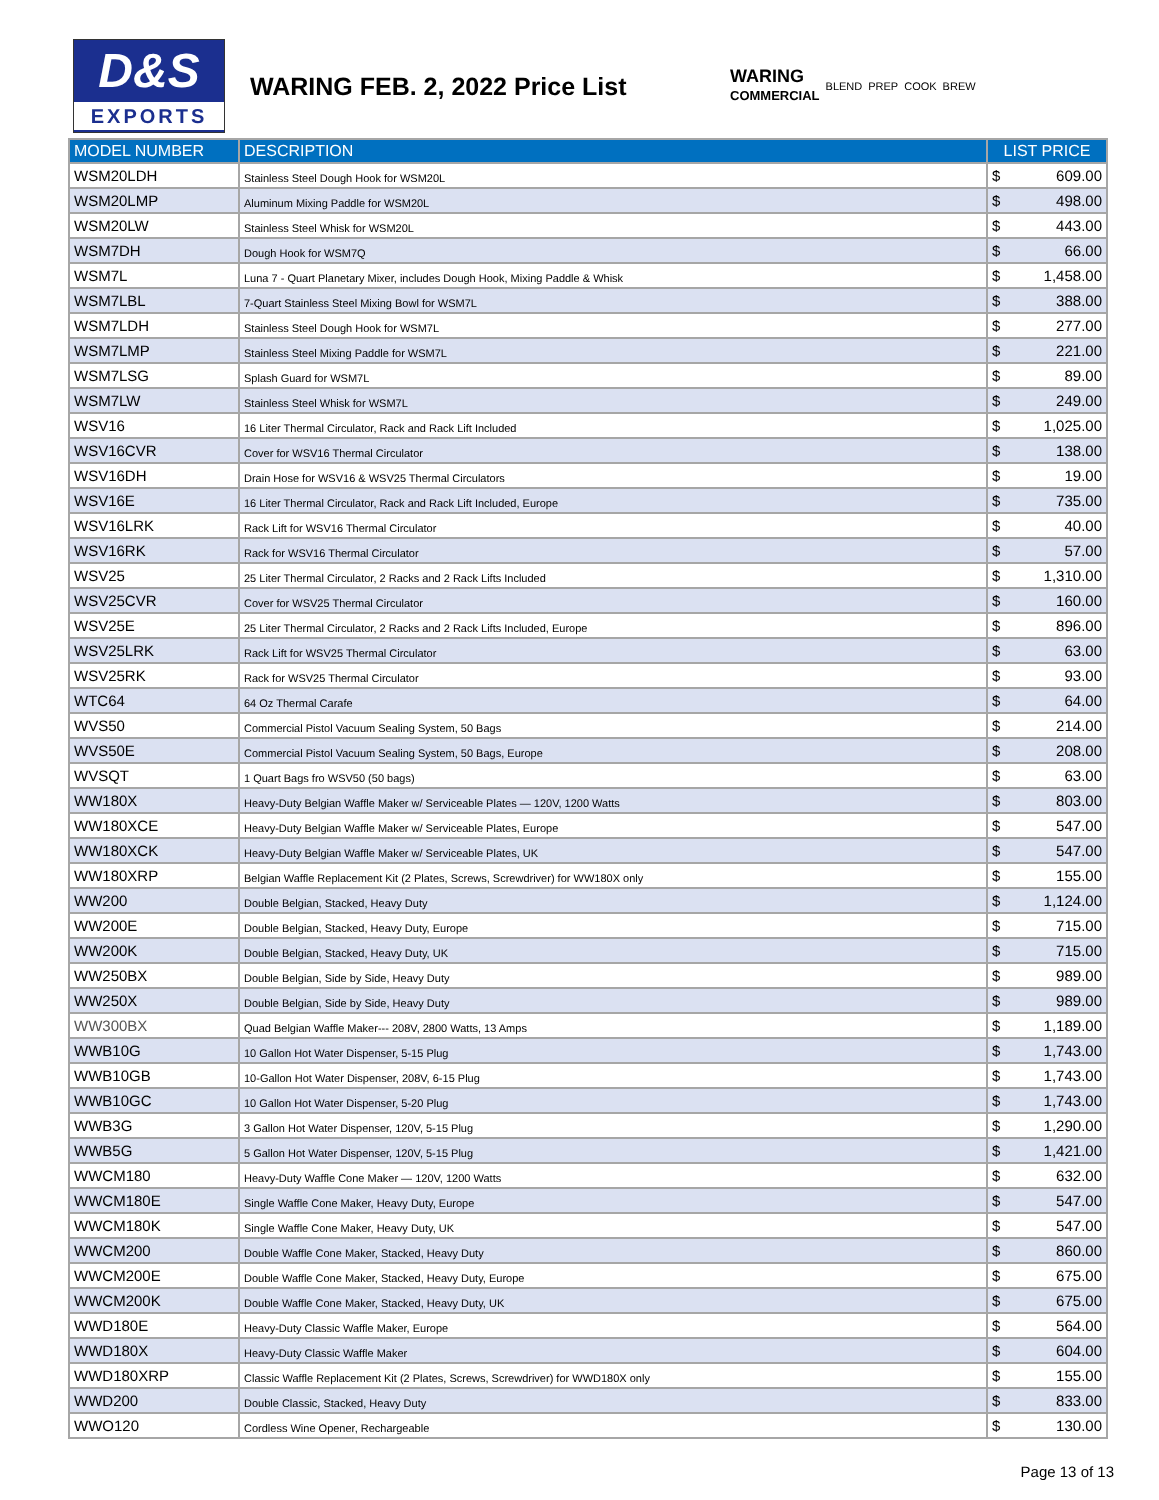D&S
EXPORTS
WARING FEB. 2, 2022 Price List
WARING
COMMERCIAL
BLEND PREP COOK BREW
| MODEL NUMBER | DESCRIPTION | LIST PRICE |
| --- | --- | --- |
| WSM20LDH | Stainless Steel Dough Hook for WSM20L | $ 609.00 |
| WSM20LMP | Aluminum Mixing Paddle for WSM20L | $ 498.00 |
| WSM20LW | Stainless Steel Whisk for WSM20L | $ 443.00 |
| WSM7DH | Dough Hook for WSM7Q | $ 66.00 |
| WSM7L | Luna 7 - Quart Planetary Mixer, includes Dough Hook, Mixing Paddle & Whisk | $ 1,458.00 |
| WSM7LBL | 7-Quart Stainless Steel Mixing Bowl for WSM7L | $ 388.00 |
| WSM7LDH | Stainless Steel Dough Hook for WSM7L | $ 277.00 |
| WSM7LMP | Stainless Steel Mixing Paddle for WSM7L | $ 221.00 |
| WSM7LSG | Splash Guard for WSM7L | $ 89.00 |
| WSM7LW | Stainless Steel Whisk for WSM7L | $ 249.00 |
| WSV16 | 16 Liter Thermal Circulator, Rack and Rack Lift Included | $ 1,025.00 |
| WSV16CVR | Cover for WSV16 Thermal Circulator | $ 138.00 |
| WSV16DH | Drain Hose for WSV16 & WSV25 Thermal Circulators | $ 19.00 |
| WSV16E | 16 Liter Thermal Circulator, Rack and Rack Lift Included, Europe | $ 735.00 |
| WSV16LRK | Rack Lift for WSV16 Thermal Circulator | $ 40.00 |
| WSV16RK | Rack for WSV16 Thermal Circulator | $ 57.00 |
| WSV25 | 25 Liter Thermal Circulator, 2 Racks and 2 Rack Lifts Included | $ 1,310.00 |
| WSV25CVR | Cover for WSV25 Thermal Circulator | $ 160.00 |
| WSV25E | 25 Liter Thermal Circulator, 2 Racks and 2 Rack Lifts Included, Europe | $ 896.00 |
| WSV25LRK | Rack Lift for WSV25 Thermal Circulator | $ 63.00 |
| WSV25RK | Rack for WSV25 Thermal Circulator | $ 93.00 |
| WTC64 | 64 Oz Thermal Carafe | $ 64.00 |
| WVS50 | Commercial Pistol Vacuum Sealing System, 50 Bags | $ 214.00 |
| WVS50E | Commercial Pistol Vacuum Sealing System, 50 Bags, Europe | $ 208.00 |
| WVSQT | 1 Quart Bags fro WSV50 (50 bags) | $ 63.00 |
| WW180X | Heavy-Duty Belgian Waffle Maker w/ Serviceable Plates — 120V, 1200 Watts | $ 803.00 |
| WW180XCE | Heavy-Duty Belgian Waffle Maker w/ Serviceable Plates, Europe | $ 547.00 |
| WW180XCK | Heavy-Duty Belgian Waffle Maker w/ Serviceable Plates, UK | $ 547.00 |
| WW180XRP | Belgian Waffle Replacement Kit (2 Plates, Screws, Screwdriver) for WW180X only | $ 155.00 |
| WW200 | Double Belgian, Stacked, Heavy Duty | $ 1,124.00 |
| WW200E | Double Belgian, Stacked, Heavy Duty, Europe | $ 715.00 |
| WW200K | Double Belgian, Stacked, Heavy Duty, UK | $ 715.00 |
| WW250BX | Double Belgian, Side by Side, Heavy Duty | $ 989.00 |
| WW250X | Double Belgian, Side by Side, Heavy Duty | $ 989.00 |
| WW300BX | Quad Belgian Waffle Maker--- 208V, 2800 Watts, 13 Amps | $ 1,189.00 |
| WWB10G | 10 Gallon Hot Water Dispenser, 5-15 Plug | $ 1,743.00 |
| WWB10GB | 10-Gallon Hot Water Dispenser, 208V, 6-15 Plug | $ 1,743.00 |
| WWB10GC | 10 Gallon Hot Water Dispenser, 5-20 Plug | $ 1,743.00 |
| WWB3G | 3 Gallon Hot Water Dispenser, 120V, 5-15 Plug | $ 1,290.00 |
| WWB5G | 5 Gallon Hot Water Dispenser, 120V, 5-15 Plug | $ 1,421.00 |
| WWCM180 | Heavy-Duty Waffle Cone Maker — 120V, 1200 Watts | $ 632.00 |
| WWCM180E | Single Waffle Cone Maker, Heavy Duty, Europe | $ 547.00 |
| WWCM180K | Single Waffle Cone Maker, Heavy Duty, UK | $ 547.00 |
| WWCM200 | Double Waffle Cone Maker, Stacked, Heavy Duty | $ 860.00 |
| WWCM200E | Double Waffle Cone Maker, Stacked, Heavy Duty, Europe | $ 675.00 |
| WWCM200K | Double Waffle Cone Maker, Stacked, Heavy Duty, UK | $ 675.00 |
| WWD180E | Heavy-Duty Classic Waffle Maker, Europe | $ 564.00 |
| WWD180X | Heavy-Duty Classic Waffle Maker | $ 604.00 |
| WWD180XRP | Classic Waffle Replacement Kit (2 Plates, Screws, Screwdriver) for WWD180X only | $ 155.00 |
| WWD200 | Double Classic, Stacked, Heavy Duty | $ 833.00 |
| WWO120 | Cordless Wine Opener, Rechargeable | $ 130.00 |
Page 13 of 13